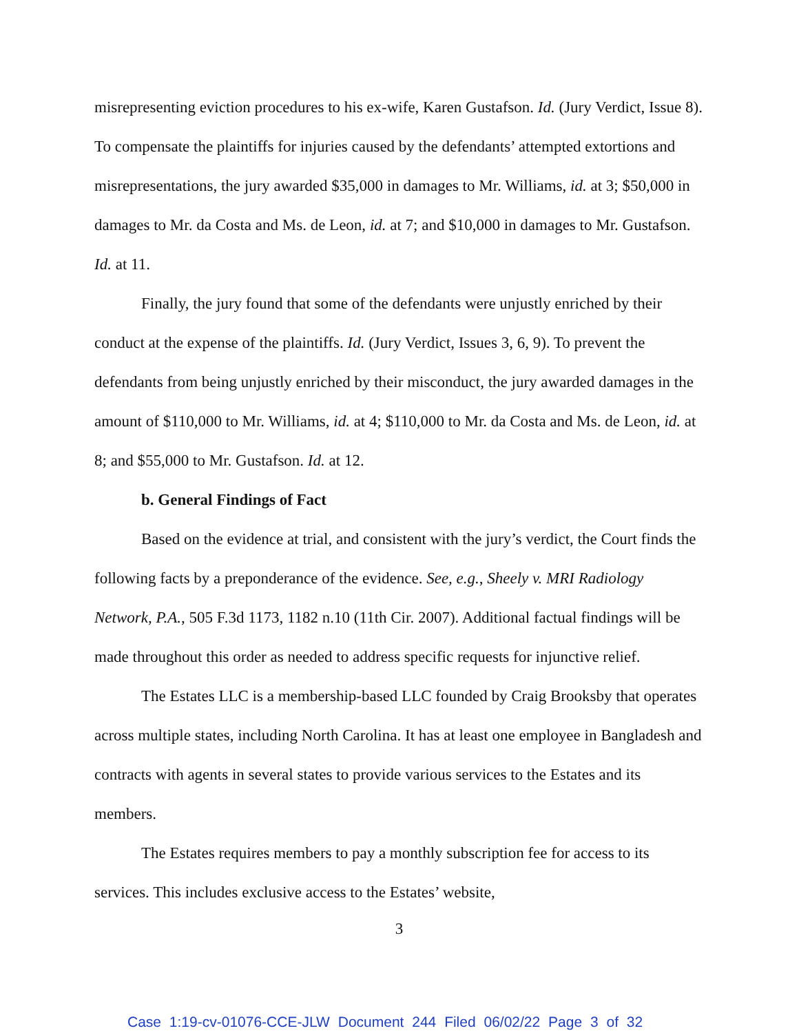misrepresenting eviction procedures to his ex-wife, Karen Gustafson. Id. (Jury Verdict, Issue 8). To compensate the plaintiffs for injuries caused by the defendants’ attempted extortions and misrepresentations, the jury awarded $35,000 in damages to Mr. Williams, id. at 3; $50,000 in damages to Mr. da Costa and Ms. de Leon, id. at 7; and $10,000 in damages to Mr. Gustafson. Id. at 11.
Finally, the jury found that some of the defendants were unjustly enriched by their conduct at the expense of the plaintiffs. Id. (Jury Verdict, Issues 3, 6, 9). To prevent the defendants from being unjustly enriched by their misconduct, the jury awarded damages in the amount of $110,000 to Mr. Williams, id. at 4; $110,000 to Mr. da Costa and Ms. de Leon, id. at 8; and $55,000 to Mr. Gustafson. Id. at 12.
b. General Findings of Fact
Based on the evidence at trial, and consistent with the jury’s verdict, the Court finds the following facts by a preponderance of the evidence. See, e.g., Sheely v. MRI Radiology Network, P.A., 505 F.3d 1173, 1182 n.10 (11th Cir. 2007). Additional factual findings will be made throughout this order as needed to address specific requests for injunctive relief.
The Estates LLC is a membership-based LLC founded by Craig Brooksby that operates across multiple states, including North Carolina. It has at least one employee in Bangladesh and contracts with agents in several states to provide various services to the Estates and its members.
The Estates requires members to pay a monthly subscription fee for access to its services. This includes exclusive access to the Estates’ website,
3
Case 1:19-cv-01076-CCE-JLW Document 244 Filed 06/02/22 Page 3 of 32